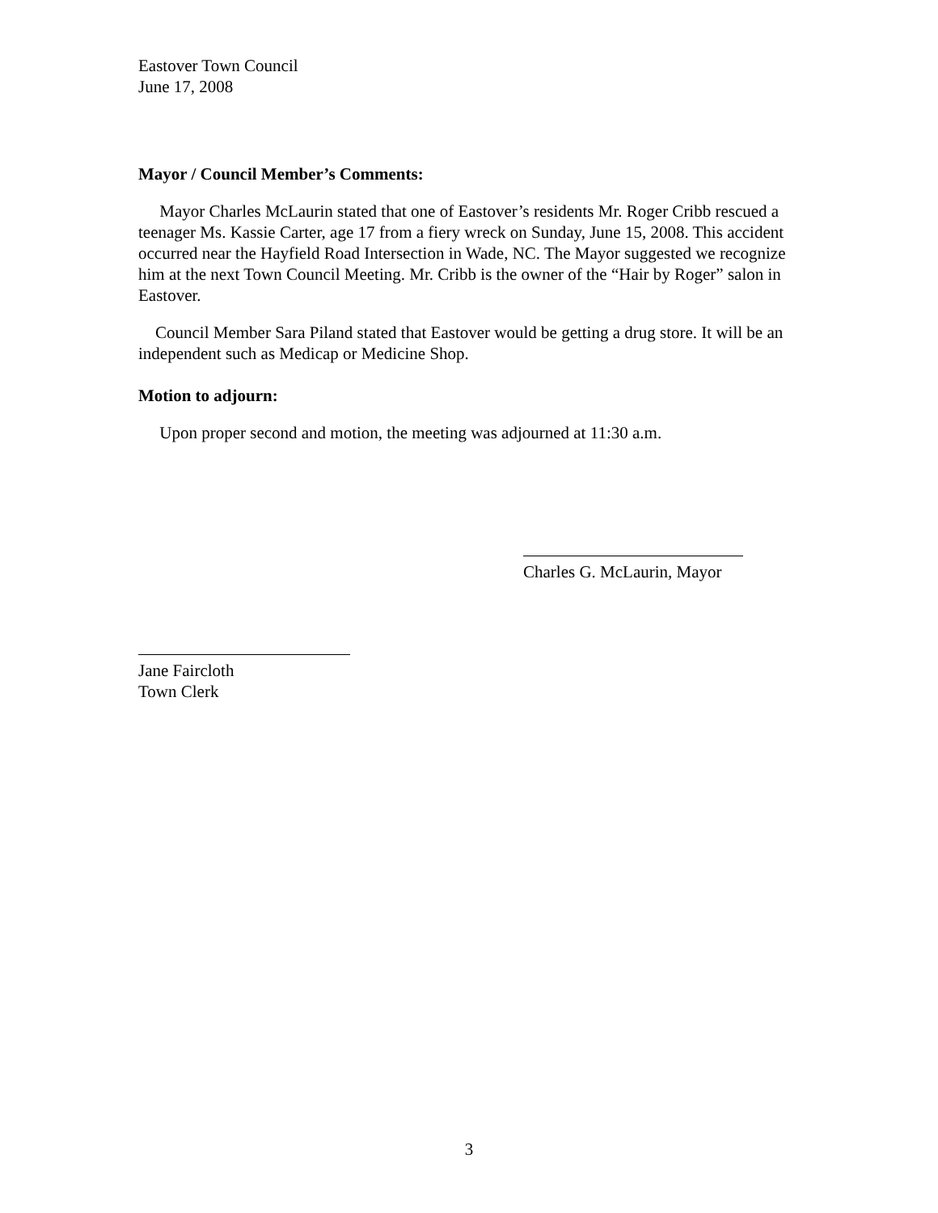Eastover Town Council
June 17, 2008
Mayor / Council Member’s Comments:
Mayor Charles McLaurin stated that one of Eastover’s residents Mr. Roger Cribb rescued a teenager Ms. Kassie Carter, age 17 from a fiery wreck on Sunday, June 15, 2008. This accident occurred near the Hayfield Road Intersection in Wade, NC. The Mayor suggested we recognize him at the next Town Council Meeting. Mr. Cribb is the owner of the “Hair by Roger” salon in Eastover.
Council Member Sara Piland stated that Eastover would be getting a drug store. It will be an independent such as Medicap or Medicine Shop.
Motion to adjourn:
Upon proper second and motion, the meeting was adjourned at 11:30 a.m.
Charles G. McLaurin, Mayor
Jane Faircloth
Town Clerk
3